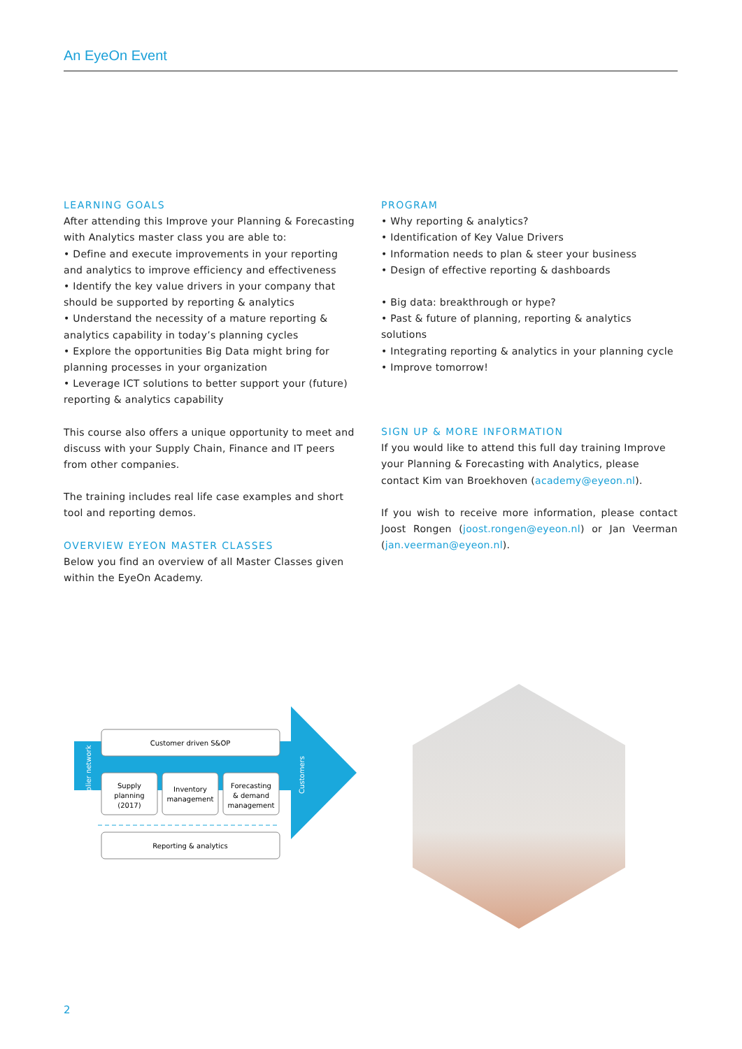An EyeOn Event
LEARNING GOALS
After attending this Improve your Planning & Forecasting with Analytics master class you are able to:
• Define and execute improvements in your reporting and analytics to improve efficiency and effectiveness
• Identify the key value drivers in your company that should be supported by reporting & analytics
• Understand the necessity of a mature reporting & analytics capability in today’s planning cycles
• Explore the opportunities Big Data might bring for planning processes in your organization
• Leverage ICT solutions to better support your (future) reporting & analytics capability
This course also offers a unique opportunity to meet and discuss with your Supply Chain, Finance and IT peers from other companies.
The training includes real life case examples and short tool and reporting demos.
OVERVIEW EYEON MASTER CLASSES
Below you find an overview of all Master Classes given within the EyeOn Academy.
PROGRAM
• Why reporting & analytics?
• Identification of Key Value Drivers
• Information needs to plan & steer your business
• Design of effective reporting & dashboards
• Big data: breakthrough or hype?
• Past & future of planning, reporting & analytics solutions
• Integrating reporting & analytics in your planning cycle
• Improve tomorrow!
SIGN UP & MORE INFORMATION
If you would like to attend this full day training Improve your Planning & Forecasting with Analytics, please contact Kim van Broekhoven (academy@eyeon.nl).
If you wish to receive more information, please contact Joost Rongen (joost.rongen@eyeon.nl) or Jan Veerman (jan.veerman@eyeon.nl).
Customer driven S&OP
Supply
planning
(2017)
Inventory
management
Forecasting
& demand
management
Reporting & analytics
Supplier network
Customers
2